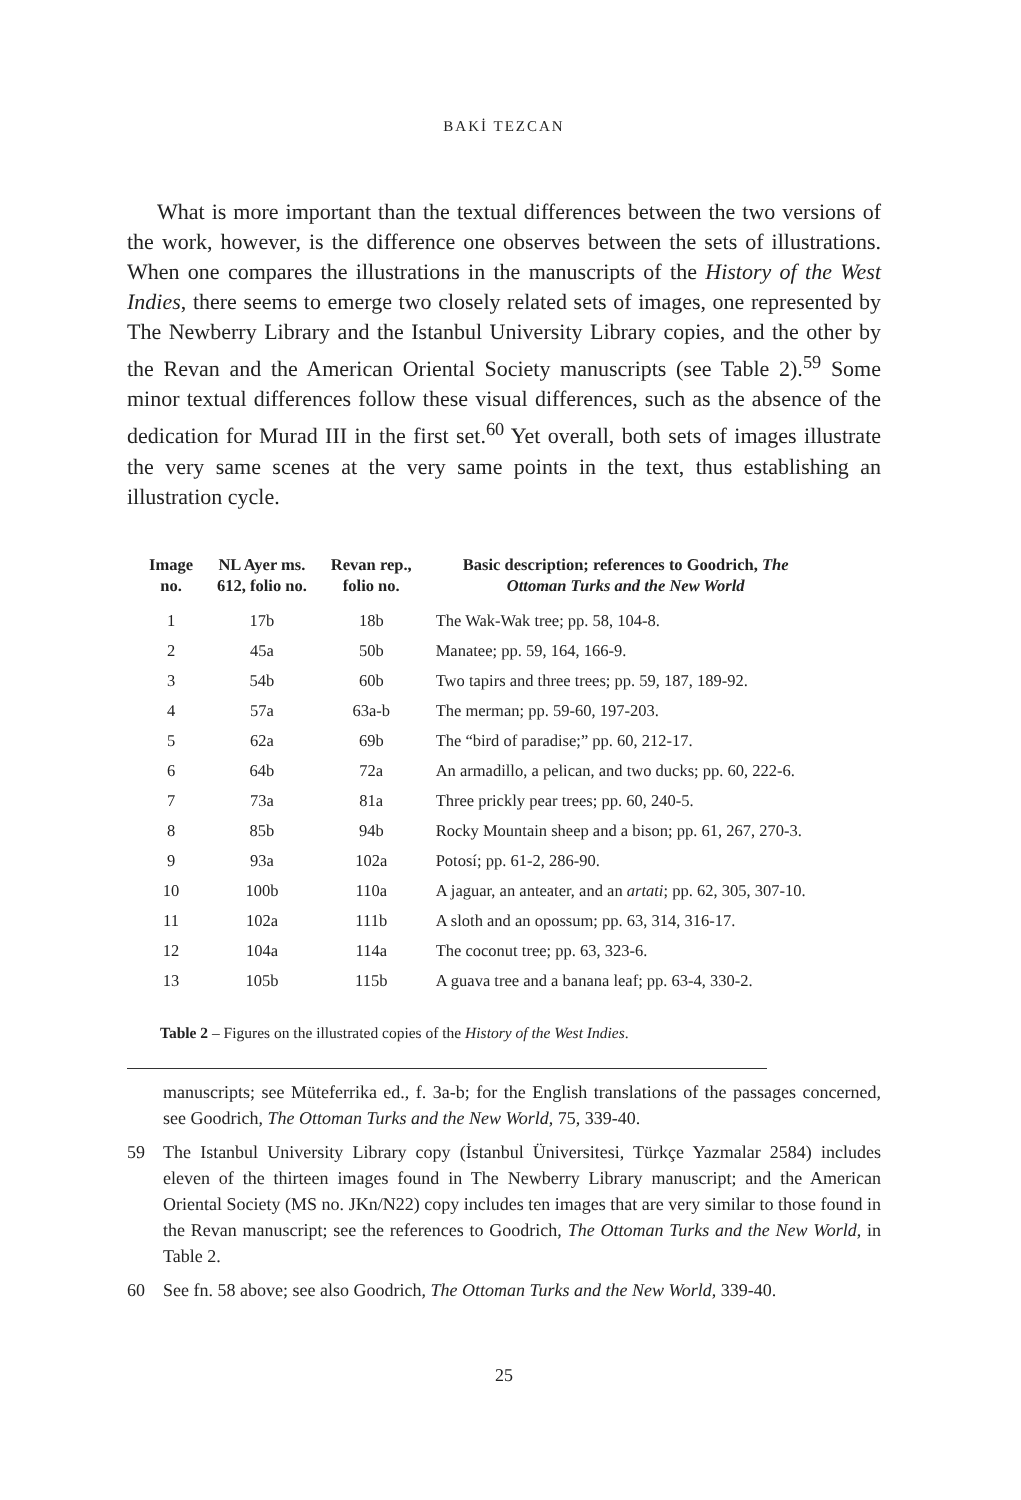BAKİ TEZCAN
What is more important than the textual differences between the two versions of the work, however, is the difference one observes between the sets of illustrations. When one compares the illustrations in the manuscripts of the History of the West Indies, there seems to emerge two closely related sets of images, one represented by The Newberry Library and the Istanbul University Library copies, and the other by the Revan and the American Oriental Society manuscripts (see Table 2).<sup>59</sup> Some minor textual differences follow these visual differences, such as the absence of the dedication for Murad III in the first set.<sup>60</sup> Yet overall, both sets of images illustrate the very same scenes at the very same points in the text, thus establishing an illustration cycle.
| Image no. | NL Ayer ms. 612, folio no. | Revan rep., folio no. | Basic description; references to Goodrich, The Ottoman Turks and the New World |
| --- | --- | --- | --- |
| 1 | 17b | 18b | The Wak-Wak tree; pp. 58, 104-8. |
| 2 | 45a | 50b | Manatee; pp. 59, 164, 166-9. |
| 3 | 54b | 60b | Two tapirs and three trees; pp. 59, 187, 189-92. |
| 4 | 57a | 63a-b | The merman; pp. 59-60, 197-203. |
| 5 | 62a | 69b | The “bird of paradise;” pp. 60, 212-17. |
| 6 | 64b | 72a | An armadillo, a pelican, and two ducks; pp. 60, 222-6. |
| 7 | 73a | 81a | Three prickly pear trees; pp. 60, 240-5. |
| 8 | 85b | 94b | Rocky Mountain sheep and a bison; pp. 61, 267, 270-3. |
| 9 | 93a | 102a | Potosí; pp. 61-2, 286-90. |
| 10 | 100b | 110a | A jaguar, an anteater, and an artati ; pp. 62, 305, 307-10. |
| 11 | 102a | 111b | A sloth and an opossum; pp. 63, 314, 316-17. |
| 12 | 104a | 114a | The coconut tree; pp. 63, 323-6. |
| 13 | 105b | 115b | A guava tree and a banana leaf; pp. 63-4, 330-2. |
Table 2 – Figures on the illustrated copies of the History of the West Indies.
manuscripts; see Müteferrika ed., f. 3a-b; for the English translations of the passages concerned, see Goodrich, The Ottoman Turks and the New World, 75, 339-40.
59 The Istanbul University Library copy (İstanbul Üniversitesi, Türkçe Yazmalar 2584) includes eleven of the thirteen images found in The Newberry Library manuscript; and the American Oriental Society (MS no. JKn/N22) copy includes ten images that are very similar to those found in the Revan manuscript; see the references to Goodrich, The Ottoman Turks and the New World, in Table 2.
60 See fn. 58 above; see also Goodrich, The Ottoman Turks and the New World, 339-40.
25